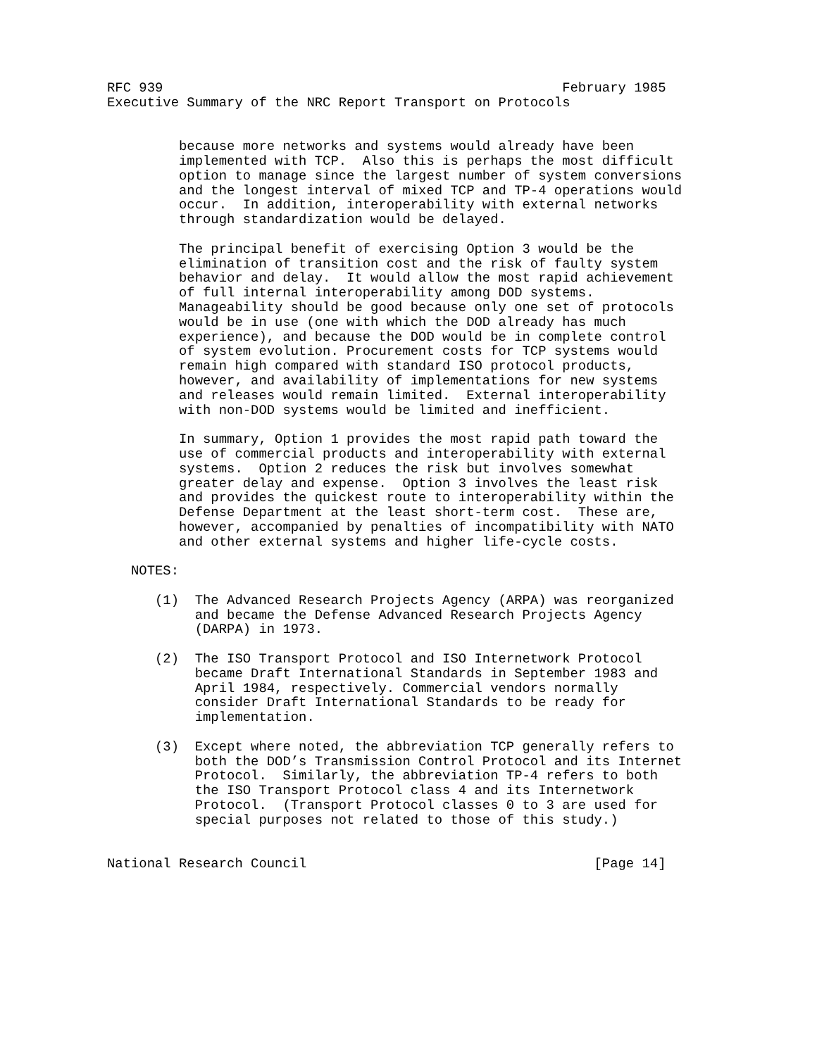RFC 939                                                  February 1985
Executive Summary of the NRC Report Transport on Protocols


         because more networks and systems would already have been
         implemented with TCP.  Also this is perhaps the most difficult
         option to manage since the largest number of system conversions
         and the longest interval of mixed TCP and TP-4 operations would
         occur.  In addition, interoperability with external networks
         through standardization would be delayed.

         The principal benefit of exercising Option 3 would be the
         elimination of transition cost and the risk of faulty system
         behavior and delay.  It would allow the most rapid achievement
         of full internal interoperability among DOD systems.
         Manageability should be good because only one set of protocols
         would be in use (one with which the DOD already has much
         experience), and because the DOD would be in complete control
         of system evolution. Procurement costs for TCP systems would
         remain high compared with standard ISO protocol products,
         however, and availability of implementations for new systems
         and releases would remain limited.  External interoperability
         with non-DOD systems would be limited and inefficient.

         In summary, Option 1 provides the most rapid path toward the
         use of commercial products and interoperability with external
         systems.  Option 2 reduces the risk but involves somewhat
         greater delay and expense.  Option 3 involves the least risk
         and provides the quickest route to interoperability within the
         Defense Department at the least short-term cost.  These are,
         however, accompanied by penalties of incompatibility with NATO
         and other external systems and higher life-cycle costs.

   NOTES:

      (1)  The Advanced Research Projects Agency (ARPA) was reorganized
           and became the Defense Advanced Research Projects Agency
           (DARPA) in 1973.

      (2)  The ISO Transport Protocol and ISO Internetwork Protocol
           became Draft International Standards in September 1983 and
           April 1984, respectively. Commercial vendors normally
           consider Draft International Standards to be ready for
           implementation.

      (3)  Except where noted, the abbreviation TCP generally refers to
           both the DOD’s Transmission Control Protocol and its Internet
           Protocol.  Similarly, the abbreviation TP-4 refers to both
           the ISO Transport Protocol class 4 and its Internetwork
           Protocol.  (Transport Protocol classes 0 to 3 are used for
           special purposes not related to those of this study.)


National Research Council                                    [Page 14]